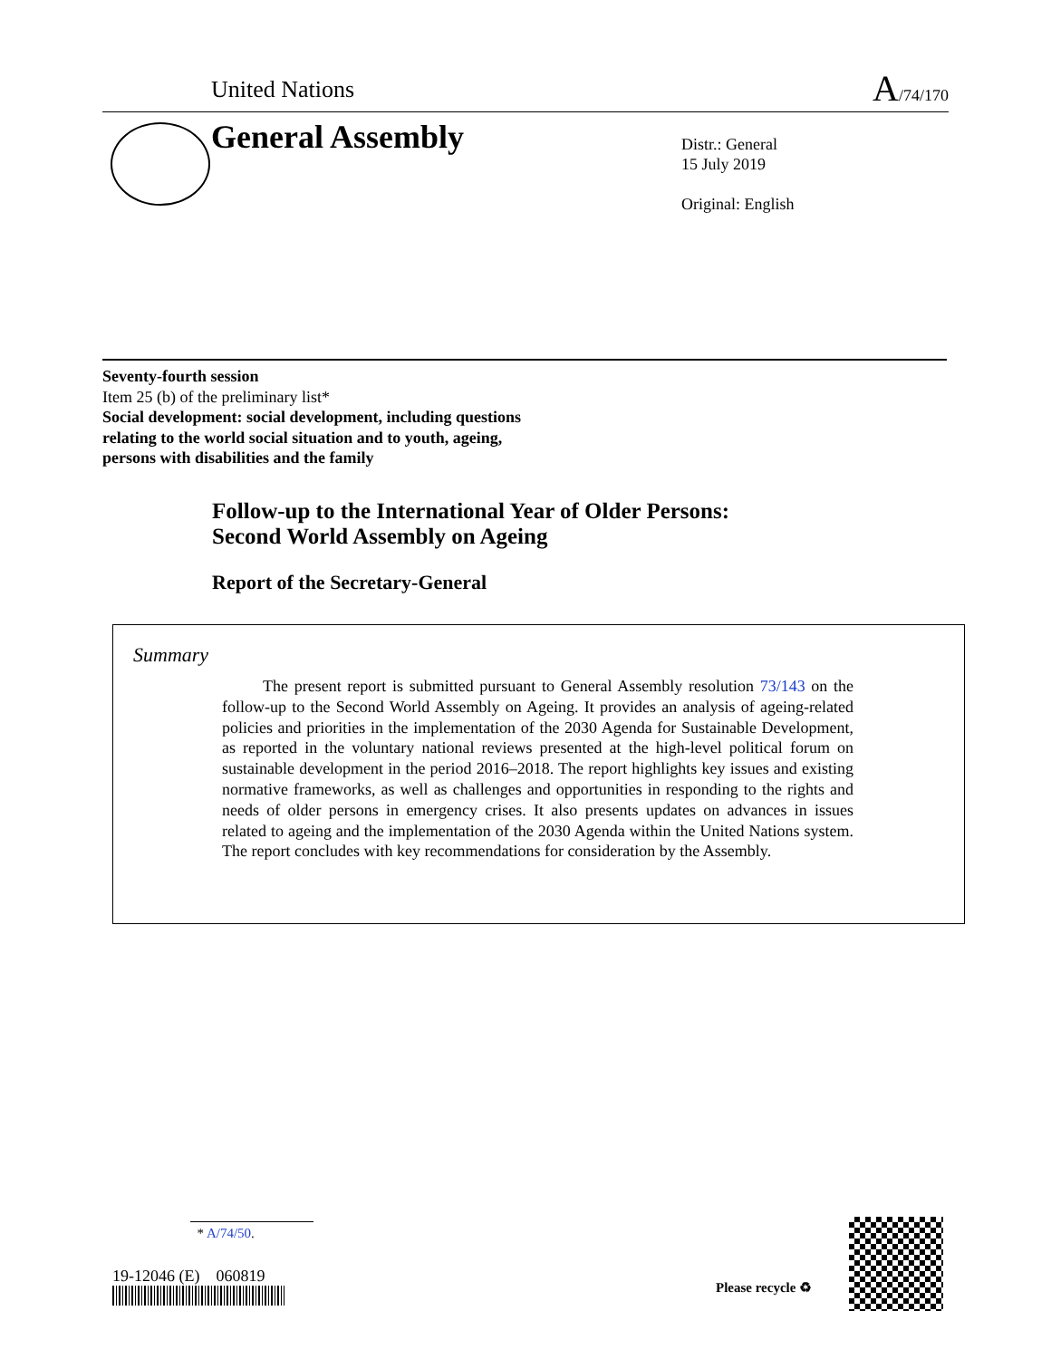United Nations A/74/170
General Assembly
Distr.: General
15 July 2019
Original: English
Seventy-fourth session
Item 25 (b) of the preliminary list*
Social development: social development, including questions
relating to the world social situation and to youth, ageing,
persons with disabilities and the family
Follow-up to the International Year of Older Persons:
Second World Assembly on Ageing
Report of the Secretary-General
Summary
The present report is submitted pursuant to General Assembly resolution 73/143 on the follow-up to the Second World Assembly on Ageing. It provides an analysis of ageing-related policies and priorities in the implementation of the 2030 Agenda for Sustainable Development, as reported in the voluntary national reviews presented at the high-level political forum on sustainable development in the period 2016–2018. The report highlights key issues and existing normative frameworks, as well as challenges and opportunities in responding to the rights and needs of older persons in emergency crises. It also presents updates on advances in issues related to ageing and the implementation of the 2030 Agenda within the United Nations system. The report concludes with key recommendations for consideration by the Assembly.
* A/74/50.
19-12046 (E) 060819
Please recycle ♻